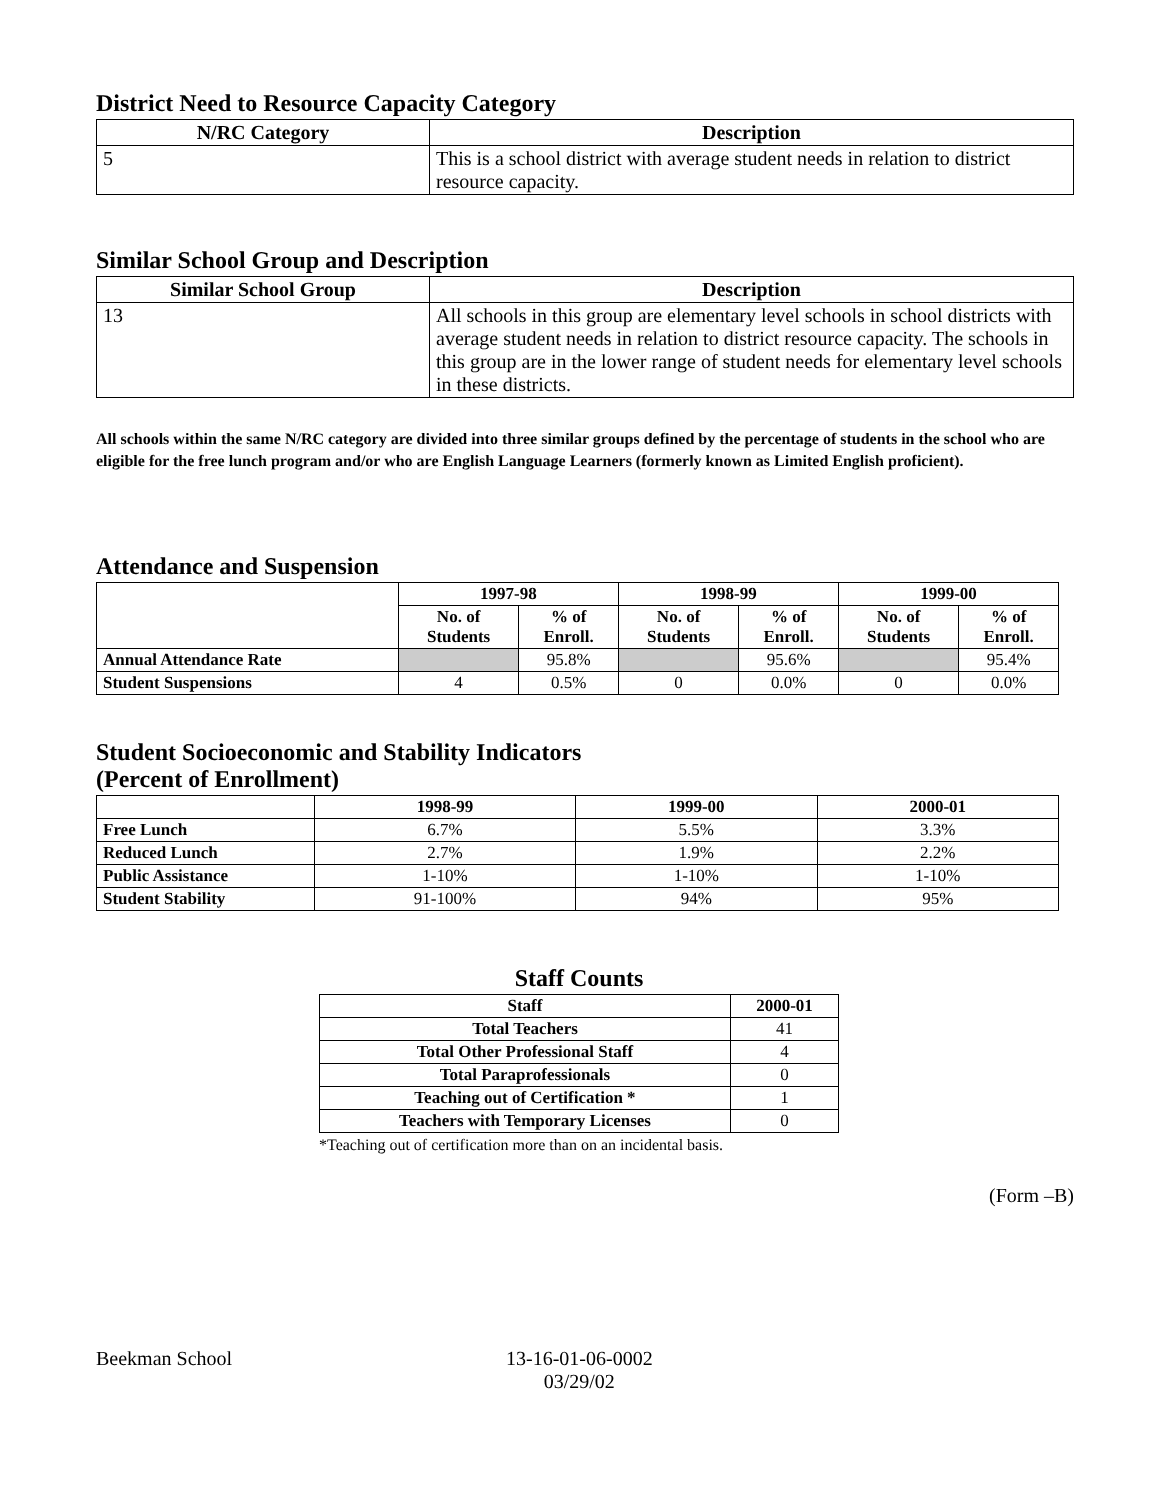District Need to Resource Capacity Category
| N/RC Category | Description |
| --- | --- |
| 5 | This is a school district with average student needs in relation to district resource capacity. |
Similar School Group and Description
| Similar School Group | Description |
| --- | --- |
| 13 | All schools in this group are elementary level schools in school districts with average student needs in relation to district resource capacity. The schools in this group are in the lower range of student needs for elementary level schools in these districts. |
All schools within the same N/RC category are divided into three similar groups defined by the percentage of students in the school who are eligible for the free lunch program and/or who are English Language Learners (formerly known as Limited English proficient).
Attendance and Suspension
| | 1997-98 | | 1998-99 | | 1999-00 | |
| --- | --- | --- | --- | --- | --- | --- |
| | No. of Students | % of Enroll. | No. of Students | % of Enroll. | No. of Students | % of Enroll. |
| Annual Attendance Rate | | 95.8% | | 95.6% | | 95.4% |
| Student Suspensions | 4 | 0.5% | 0 | 0.0% | 0 | 0.0% |
Student Socioeconomic and Stability Indicators
(Percent of Enrollment)
| | 1998-99 | 1999-00 | 2000-01 |
| --- | --- | --- | --- |
| Free Lunch | 6.7% | 5.5% | 3.3% |
| Reduced Lunch | 2.7% | 1.9% | 2.2% |
| Public Assistance | 1-10% | 1-10% | 1-10% |
| Student Stability | 91-100% | 94% | 95% |
Staff Counts
| Staff | 2000-01 |
| --- | --- |
| Total Teachers | 41 |
| Total Other Professional Staff | 4 |
| Total Paraprofessionals | 0 |
| Teaching out of Certification * | 1 |
| Teachers with Temporary Licenses | 0 |
*Teaching out of certification more than on an incidental basis.
(Form –B)
Beekman School 13-16-01-06-0002
03/29/02